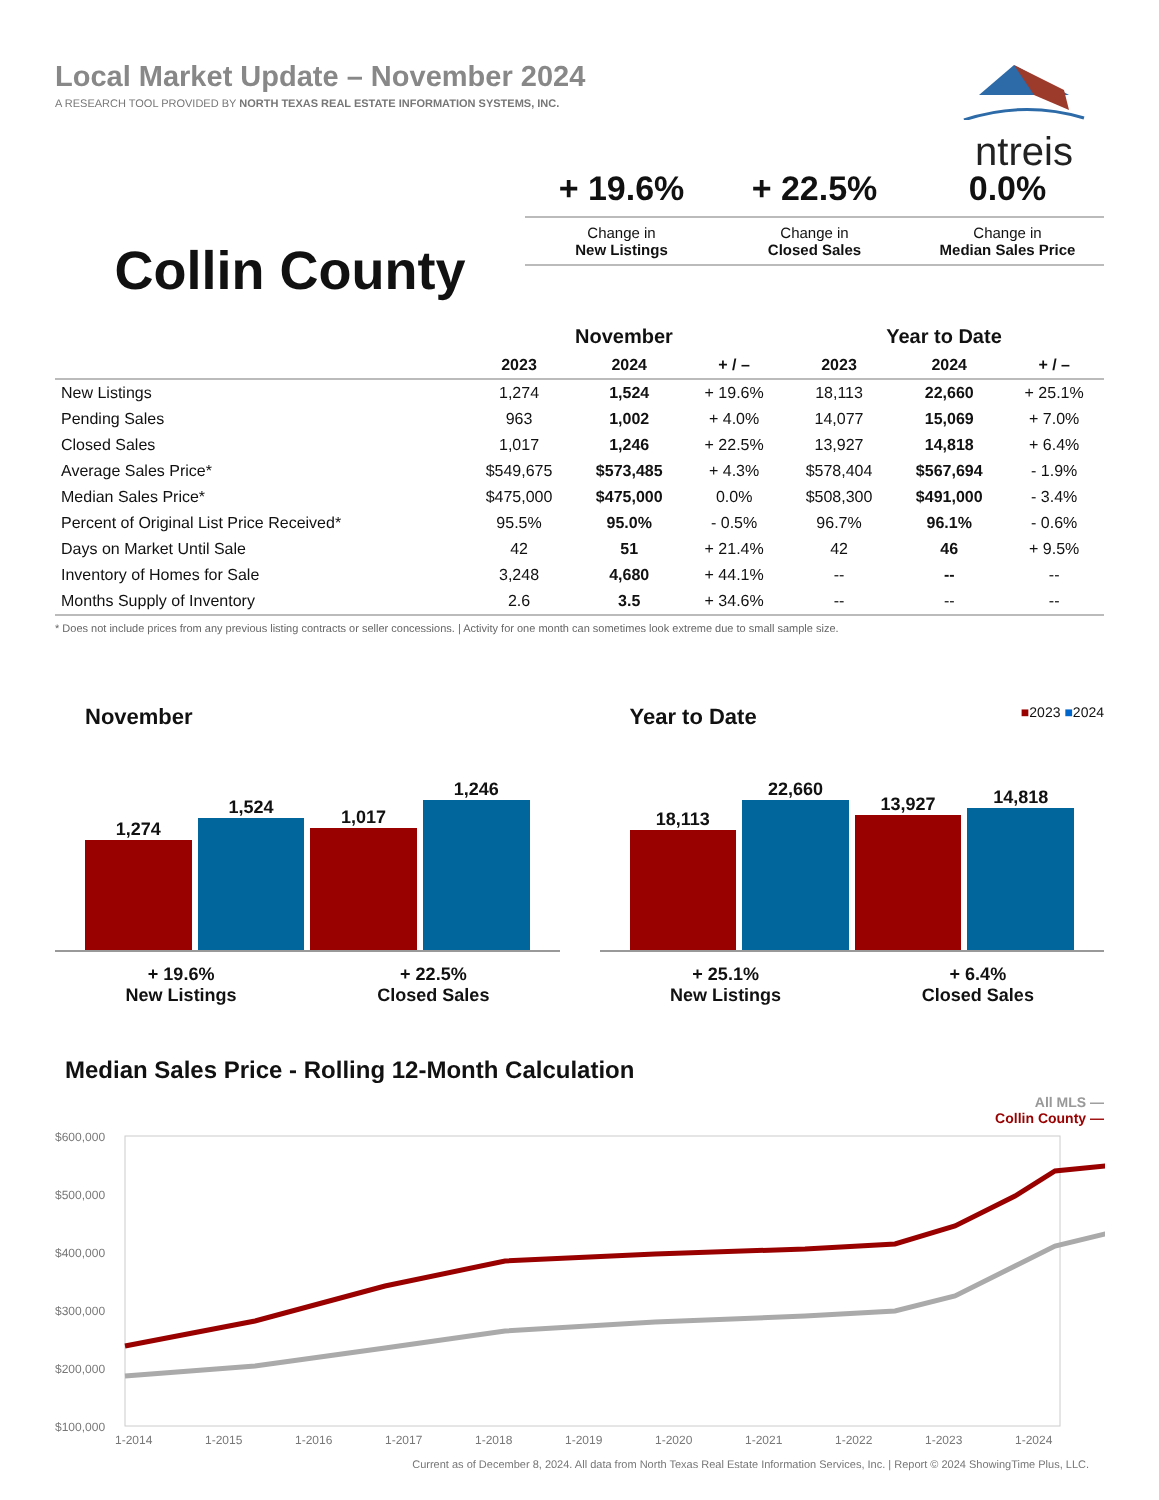Local Market Update – November 2024
A RESEARCH TOOL PROVIDED BY NORTH TEXAS REAL ESTATE INFORMATION SYSTEMS, INC.
ntreis
Collin County
+ 19.6%
Change in
New Listings
+ 22.5%
Change in
Closed Sales
0.0%
Change in
Median Sales Price
| | November | | | Year to Date | | |
| --- | --- | --- | --- | --- | --- | --- |
| | 2023 | 2024 | + / – | 2023 | 2024 | + / – |
| New Listings | 1,274 | 1,524 | + 19.6% | 18,113 | 22,660 | + 25.1% |
| Pending Sales | 963 | 1,002 | + 4.0% | 14,077 | 15,069 | + 7.0% |
| Closed Sales | 1,017 | 1,246 | + 22.5% | 13,927 | 14,818 | + 6.4% |
| Average Sales Price* | $549,675 | $573,485 | + 4.3% | $578,404 | $567,694 | - 1.9% |
| Median Sales Price* | $475,000 | $475,000 | 0.0% | $508,300 | $491,000 | - 3.4% |
| Percent of Original List Price Received* | 95.5% | 95.0% | - 0.5% | 96.7% | 96.1% | - 0.6% |
| Days on Market Until Sale | 42 | 51 | + 21.4% | 42 | 46 | + 9.5% |
| Inventory of Homes for Sale | 3,248 | 4,680 | + 44.1% | -- | -- | -- |
| Months Supply of Inventory | 2.6 | 3.5 | + 34.6% | -- | -- | -- |
* Does not include prices from any previous listing contracts or seller concessions. | Activity for one month can sometimes look extreme due to small sample size.
November
1,274
1,524
1,017
1,246
+ 19.6%
New Listings
+ 22.5%
Closed Sales
Year to Date ■2023 ■2024
18,113
22,660
13,927
14,818
+ 25.1%
New Listings
+ 6.4%
Closed Sales
Median Sales Price - Rolling 12-Month Calculation
All MLS —
Collin County —
$600,000
$500,000
$400,000
$300,000
$200,000
$100,000
1-2014
1-2015
1-2016
1-2017
1-2018
1-2019
1-2020
1-2021
1-2022
1-2023
1-2024
Current as of December 8, 2024. All data from North Texas Real Estate Information Services, Inc. | Report © 2024 ShowingTime Plus, LLC.